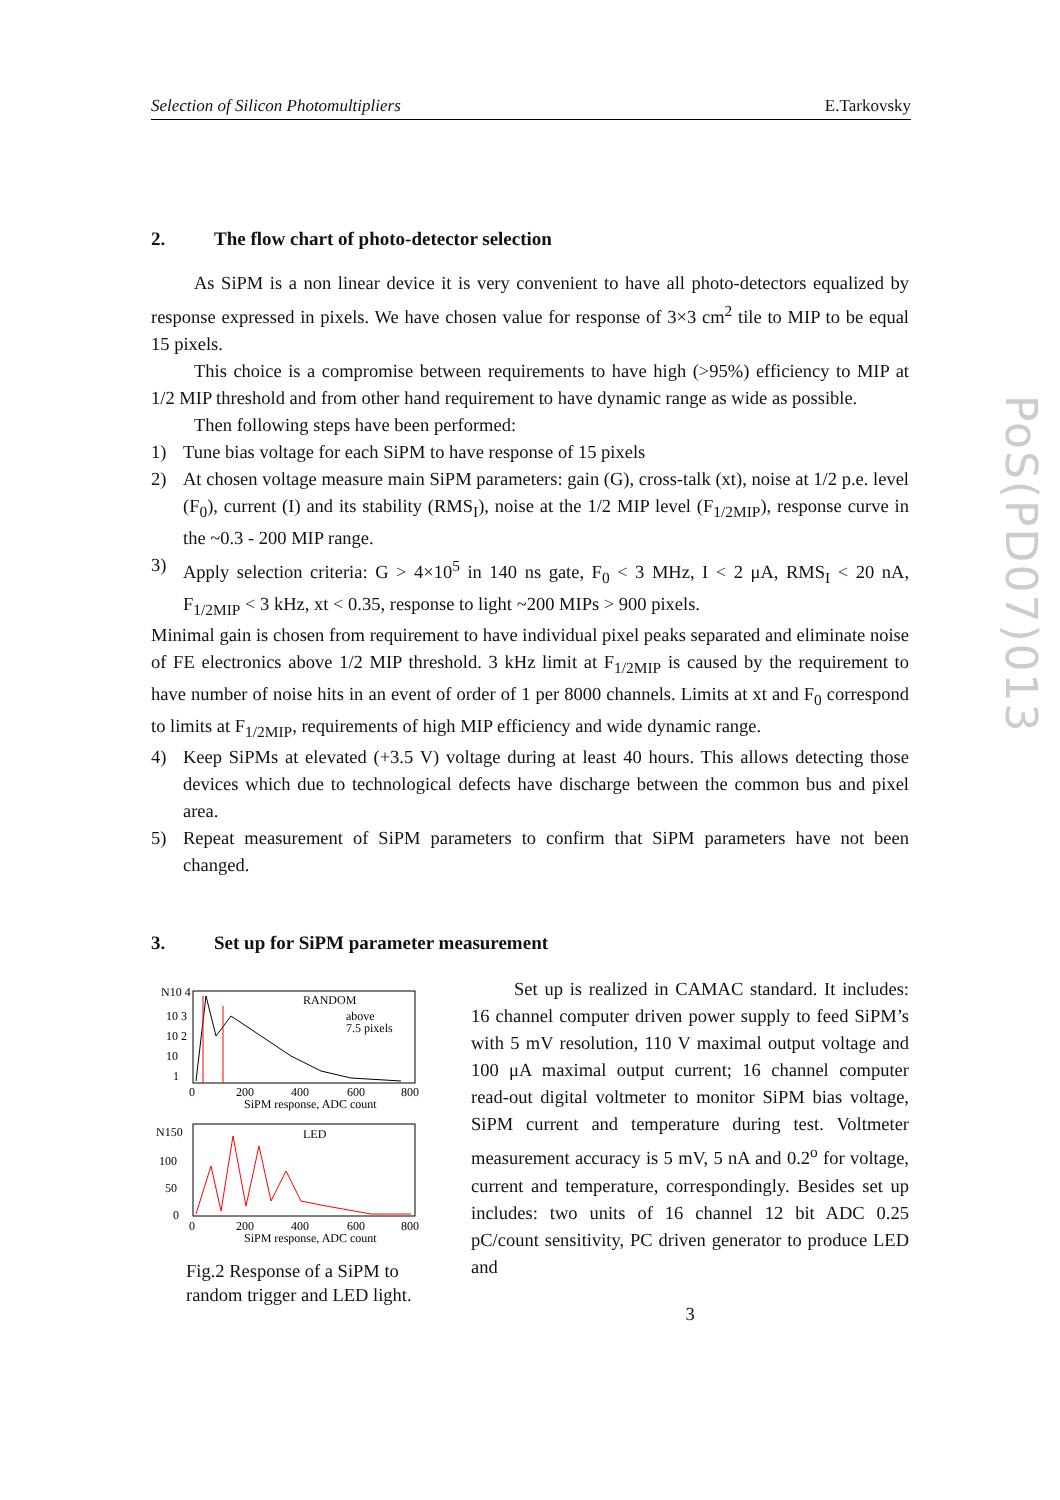Selection of Silicon Photomultipliers E.Tarkovsky
PoS(PD07)013
2. The flow chart of photo-detector selection
As SiPM is a non linear device it is very convenient to have all photo-detectors equalized by response expressed in pixels. We have chosen value for response of 3×3 cm<sup>2</sup> tile to MIP to be equal 15 pixels.
This choice is a compromise between requirements to have high (>95%) efficiency to MIP at 1/2 MIP threshold and from other hand requirement to have dynamic range as wide as possible.
Then following steps have been performed:
1) Tune bias voltage for each SiPM to have response of 15 pixels
2) At chosen voltage measure main SiPM parameters: gain (G), cross-talk (xt), noise at 1/2 p.e. level (F<sub>0</sub>), current (I) and its stability (RMS<sub>I</sub>), noise at the 1/2 MIP level (F<sub>1/2MIP</sub>), response curve in the ~0.3 - 200 MIP range.
3) Apply selection criteria: G > 4×10<sup>5</sup> in 140 ns gate, F<sub>0</sub> < 3 MHz, I < 2 μA, RMS<sub>I</sub> < 20 nA, F<sub>1/2MIP</sub> < 3 kHz, xt < 0.35, response to light ~200 MIPs > 900 pixels.
Minimal gain is chosen from requirement to have individual pixel peaks separated and eliminate noise of FE electronics above 1/2 MIP threshold. 3 kHz limit at F<sub>1/2MIP</sub> is caused by the requirement to have number of noise hits in an event of order of 1 per 8000 channels. Limits at xt and F<sub>0</sub> correspond to limits at F<sub>1/2MIP</sub>, requirements of high MIP efficiency and wide dynamic range.
4) Keep SiPMs at elevated (+3.5 V) voltage during at least 40 hours. This allows detecting those devices which due to technological defects have discharge between the common bus and pixel area.
5) Repeat measurement of SiPM parameters to confirm that SiPM parameters have not been changed.
3. Set up for SiPM parameter measurement
RANDOM
above
7.5 pixels
N10 4
10 3
10 2
10
1
0
200
400
600
800
SiPM response, ADC count
LED
N150
100
50
0
0
200
400
600
800
SiPM response, ADC count
Fig.2 Response of a SiPM to random trigger and LED light.
Set up is realized in CAMAC standard. It includes: 16 channel computer driven power supply to feed SiPM’s with 5 mV resolution, 110 V maximal output voltage and 100 μA maximal output current; 16 channel computer read-out digital voltmeter to monitor SiPM bias voltage, SiPM current and temperature during test. Voltmeter measurement accuracy is 5 mV, 5 nA and 0.2<sup>o</sup> for voltage, current and temperature, correspondingly. Besides set up includes: two units of 16 channel 12 bit ADC 0.25 pC/count sensitivity, PC driven generator to produce LED and
3